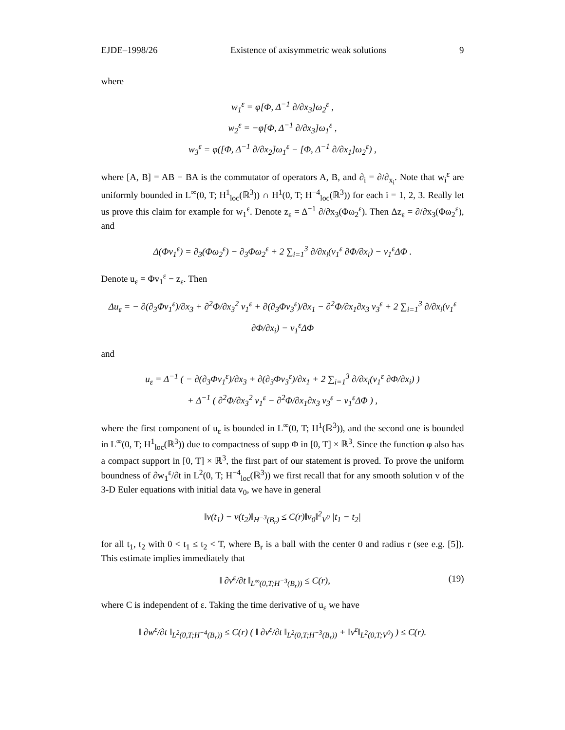EJDE–1998/26 Existence of axisymmetric weak solutions 9
where
w<sub>1</sub><sup>ε</sup> = φ[Φ, Δ<sup>−1</sup> ∂/∂x<sub>3</sub>]ω<sub>2</sub><sup>ε</sup> ,
w<sub>2</sub><sup>ε</sup> = −φ[Φ, Δ<sup>−1</sup> ∂/∂x<sub>3</sub>]ω<sub>1</sub><sup>ε</sup> ,
w<sub>3</sub><sup>ε</sup> = φ([Φ, Δ<sup>−1</sup> ∂/∂x<sub>2</sub>]ω<sub>1</sub><sup>ε</sup> − [Φ, Δ<sup>−1</sup> ∂/∂x<sub>1</sub>]ω<sub>2</sub><sup>ε</sup>) ,
where [A, B] = AB − BA is the commutator of operators A, B, and ∂<sub>i</sub> = ∂/∂<sub>x<sub>i</sub></sub>. Note that w<sub>i</sub><sup>ε</sup> are uniformly bounded in L<sup>∞</sup>(0, T; H<sup>1</sup><sub>loc</sub>(ℝ<sup>3</sup>)) ∩ H<sup>1</sup>(0, T; H<sup>−4</sup><sub>loc</sub>(ℝ<sup>3</sup>)) for each i = 1, 2, 3. Really let us prove this claim for example for w<sub>1</sub><sup>ε</sup>. Denote z<sub>ε</sub> = Δ<sup>−1</sup> ∂/∂x<sub>3</sub>(Φω<sub>2</sub><sup>ε</sup>). Then Δz<sub>ε</sub> = ∂/∂x<sub>3</sub>(Φω<sub>2</sub><sup>ε</sup>), and
Δ(Φv<sub>1</sub><sup>ε</sup>) = ∂<sub>3</sub>(Φω<sub>2</sub><sup>ε</sup>) − ∂<sub>3</sub>Φω<sub>2</sub><sup>ε</sup> + 2 ∑<sub>i=1</sub><sup>3</sup> ∂/∂x<sub>i</sub>(v<sub>1</sub><sup>ε</sup> ∂Φ/∂x<sub>i</sub>) − v<sub>1</sub><sup>ε</sup>ΔΦ .
Denote u<sub>ε</sub> = Φv<sub>1</sub><sup>ε</sup> − z<sub>ε</sub>. Then
Δu<sub>ε</sub> = − ∂(∂<sub>3</sub>Φv<sub>1</sub><sup>ε</sup>)/∂x<sub>3</sub> + ∂<sup>2</sup>Φ/∂x<sub>3</sub><sup>2</sup> v<sub>1</sub><sup>ε</sup> + ∂(∂<sub>3</sub>Φv<sub>3</sub><sup>ε</sup>)/∂x<sub>1</sub> − ∂<sup>2</sup>Φ/∂x<sub>1</sub>∂x<sub>3</sub> v<sub>3</sub><sup>ε</sup> + 2 ∑<sub>i=1</sub><sup>3</sup> ∂/∂x<sub>i</sub>(v<sub>1</sub><sup>ε</sup> ∂Φ/∂x<sub>i</sub>) − v<sub>1</sub><sup>ε</sup>ΔΦ
and
u<sub>ε</sub> = Δ<sup>−1</sup> ( − ∂(∂<sub>3</sub>Φv<sub>1</sub><sup>ε</sup>)/∂x<sub>3</sub> + ∂(∂<sub>3</sub>Φv<sub>3</sub><sup>ε</sup>)/∂x<sub>1</sub> + 2 ∑<sub>i=1</sub><sup>3</sup> ∂/∂x<sub>i</sub>(v<sub>1</sub><sup>ε</sup> ∂Φ/∂x<sub>i</sub>) )
+ Δ<sup>−1</sup> ( ∂<sup>2</sup>Φ/∂x<sub>3</sub><sup>2</sup> v<sub>1</sub><sup>ε</sup> − ∂<sup>2</sup>Φ/∂x<sub>1</sub>∂x<sub>3</sub> v<sub>3</sub><sup>ε</sup> − v<sub>1</sub><sup>ε</sup>ΔΦ ) ,
where the first component of u<sub>ε</sub> is bounded in L<sup>∞</sup>(0, T; H<sup>1</sup>(ℝ<sup>3</sup>)), and the second one is bounded in L<sup>∞</sup>(0, T; H<sup>1</sup><sub>loc</sub>(ℝ<sup>3</sup>)) due to compactness of supp Φ in [0, T] × ℝ<sup>3</sup>. Since the function φ also has a compact support in [0, T] × ℝ<sup>3</sup>, the first part of our statement is proved. To prove the uniform boundness of ∂w<sub>1</sub><sup>ε</sup>/∂t in L<sup>2</sup>(0, T; H<sup>−4</sup><sub>loc</sub>(ℝ<sup>3</sup>)) we first recall that for any smooth solution v of the 3-D Euler equations with initial data v<sub>0</sub>, we have in general
‖v(t<sub>1</sub>) − v(t<sub>2</sub>)‖<sub>H<sup>−3</sup>(B<sub>r</sub>)</sub> ≤ C(r)‖v<sub>0</sub>‖<sup>2</sup><sub>V<sup>0</sup></sub> |t<sub>1</sub> − t<sub>2</sub>|
for all t<sub>1</sub>, t<sub>2</sub> with 0 < t<sub>1</sub> ≤ t<sub>2</sub> < T, where B<sub>r</sub> is a ball with the center 0 and radius r (see e.g. [5]). This estimate implies immediately that
‖ ∂v<sup>ε</sup>/∂t ‖<sub>L<sup>∞</sup>(0,T;H<sup>−3</sup>(B<sub>r</sub>))</sub> ≤ C(r), (19)
where C is independent of ε. Taking the time derivative of u<sub>ε</sub> we have
‖ ∂w<sup>ε</sup>/∂t ‖<sub>L<sup>2</sup>(0,T;H<sup>−4</sup>(B<sub>r</sub>))</sub> ≤ C(r) ( ‖ ∂v<sup>ε</sup>/∂t ‖<sub>L<sup>2</sup>(0,T;H<sup>−3</sup>(B<sub>r</sub>))</sub> + ‖v<sup>ε</sup>‖<sub>L<sup>2</sup>(0,T;V<sup>0</sup>)</sub> ) ≤ C(r).